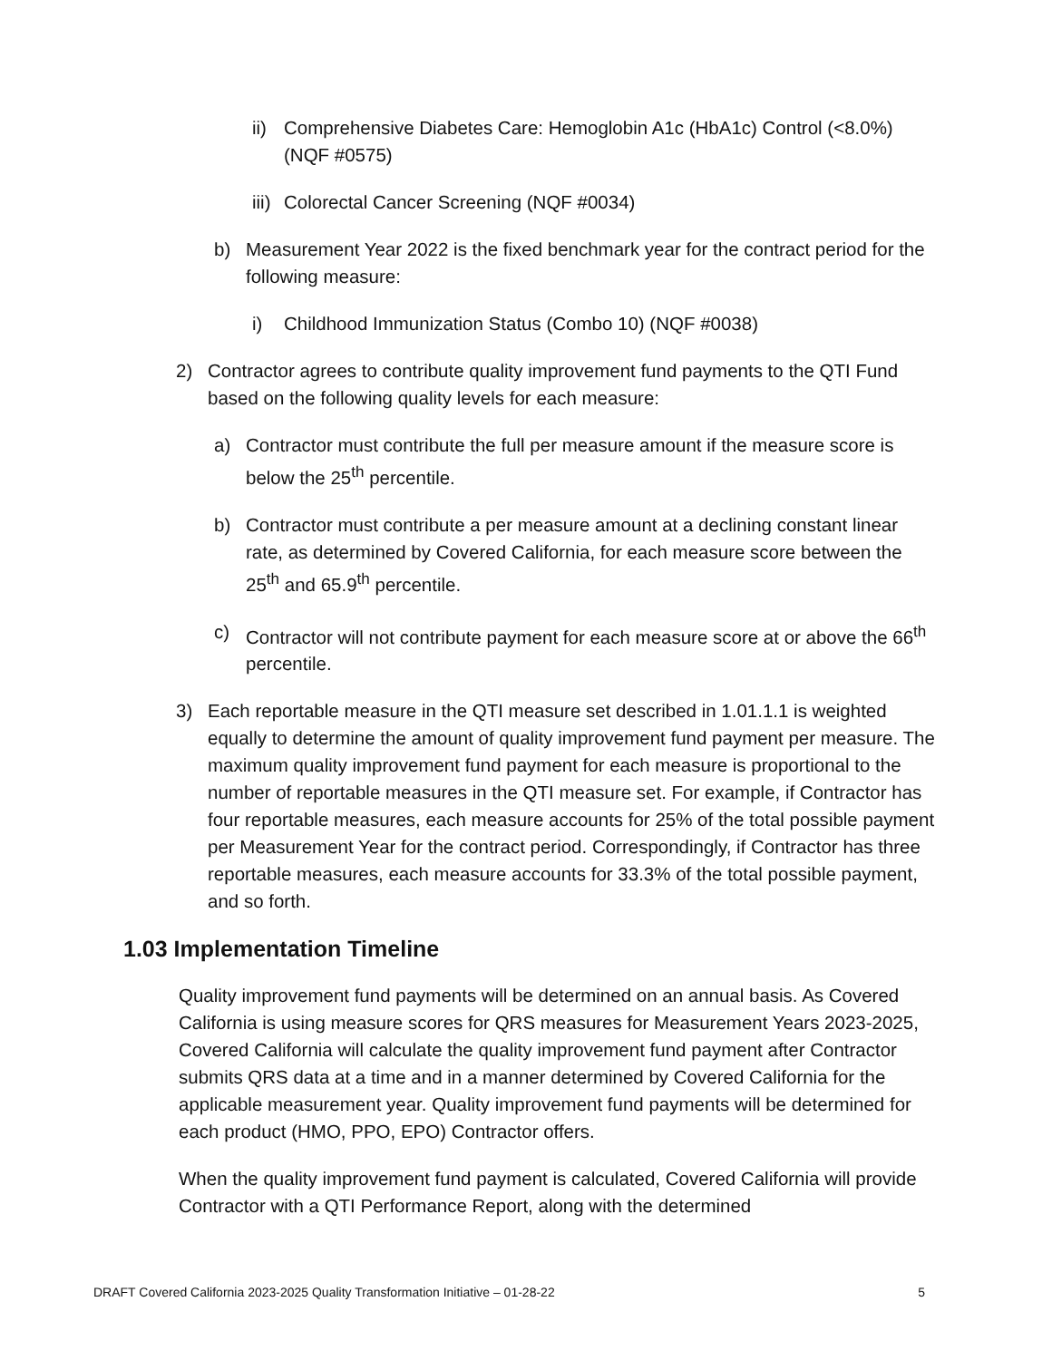ii) Comprehensive Diabetes Care: Hemoglobin A1c (HbA1c) Control (<8.0%) (NQF #0575)
iii) Colorectal Cancer Screening (NQF #0034)
b) Measurement Year 2022 is the fixed benchmark year for the contract period for the following measure:
i) Childhood Immunization Status (Combo 10) (NQF #0038)
2) Contractor agrees to contribute quality improvement fund payments to the QTI Fund based on the following quality levels for each measure:
a) Contractor must contribute the full per measure amount if the measure score is below the 25<sup>th</sup> percentile.
b) Contractor must contribute a per measure amount at a declining constant linear rate, as determined by Covered California, for each measure score between the 25<sup>th</sup> and 65.9<sup>th</sup> percentile.
c) Contractor will not contribute payment for each measure score at or above the 66<sup>th</sup> percentile.
3) Each reportable measure in the QTI measure set described in 1.01.1.1 is weighted equally to determine the amount of quality improvement fund payment per measure. The maximum quality improvement fund payment for each measure is proportional to the number of reportable measures in the QTI measure set. For example, if Contractor has four reportable measures, each measure accounts for 25% of the total possible payment per Measurement Year for the contract period. Correspondingly, if Contractor has three reportable measures, each measure accounts for 33.3% of the total possible payment, and so forth.
1.03 Implementation Timeline
Quality improvement fund payments will be determined on an annual basis. As Covered California is using measure scores for QRS measures for Measurement Years 2023-2025, Covered California will calculate the quality improvement fund payment after Contractor submits QRS data at a time and in a manner determined by Covered California for the applicable measurement year. Quality improvement fund payments will be determined for each product (HMO, PPO, EPO) Contractor offers.
When the quality improvement fund payment is calculated, Covered California will provide Contractor with a QTI Performance Report, along with the determined
DRAFT Covered California 2023-2025 Quality Transformation Initiative – 01-28-22 5